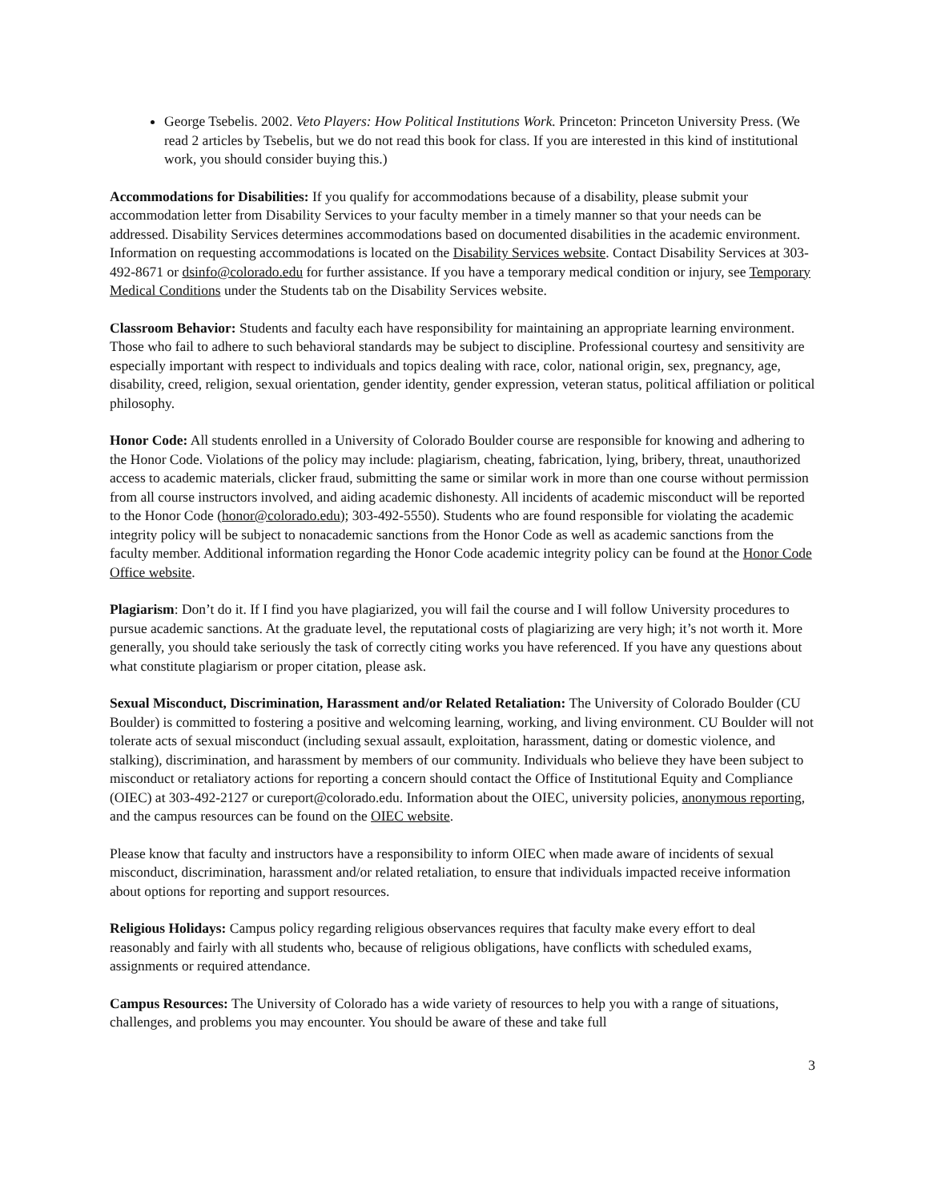George Tsebelis. 2002. Veto Players: How Political Institutions Work. Princeton: Princeton University Press. (We read 2 articles by Tsebelis, but we do not read this book for class. If you are interested in this kind of institutional work, you should consider buying this.)
Accommodations for Disabilities: If you qualify for accommodations because of a disability, please submit your accommodation letter from Disability Services to your faculty member in a timely manner so that your needs can be addressed. Disability Services determines accommodations based on documented disabilities in the academic environment. Information on requesting accommodations is located on the Disability Services website. Contact Disability Services at 303-492-8671 or dsinfo@colorado.edu for further assistance. If you have a temporary medical condition or injury, see Temporary Medical Conditions under the Students tab on the Disability Services website.
Classroom Behavior: Students and faculty each have responsibility for maintaining an appropriate learning environment. Those who fail to adhere to such behavioral standards may be subject to discipline. Professional courtesy and sensitivity are especially important with respect to individuals and topics dealing with race, color, national origin, sex, pregnancy, age, disability, creed, religion, sexual orientation, gender identity, gender expression, veteran status, political affiliation or political philosophy.
Honor Code: All students enrolled in a University of Colorado Boulder course are responsible for knowing and adhering to the Honor Code. Violations of the policy may include: plagiarism, cheating, fabrication, lying, bribery, threat, unauthorized access to academic materials, clicker fraud, submitting the same or similar work in more than one course without permission from all course instructors involved, and aiding academic dishonesty. All incidents of academic misconduct will be reported to the Honor Code (honor@colorado.edu); 303-492-5550). Students who are found responsible for violating the academic integrity policy will be subject to nonacademic sanctions from the Honor Code as well as academic sanctions from the faculty member. Additional information regarding the Honor Code academic integrity policy can be found at the Honor Code Office website.
Plagiarism: Don’t do it. If I find you have plagiarized, you will fail the course and I will follow University procedures to pursue academic sanctions. At the graduate level, the reputational costs of plagiarizing are very high; it’s not worth it. More generally, you should take seriously the task of correctly citing works you have referenced. If you have any questions about what constitute plagiarism or proper citation, please ask.
Sexual Misconduct, Discrimination, Harassment and/or Related Retaliation: The University of Colorado Boulder (CU Boulder) is committed to fostering a positive and welcoming learning, working, and living environment. CU Boulder will not tolerate acts of sexual misconduct (including sexual assault, exploitation, harassment, dating or domestic violence, and stalking), discrimination, and harassment by members of our community. Individuals who believe they have been subject to misconduct or retaliatory actions for reporting a concern should contact the Office of Institutional Equity and Compliance (OIEC) at 303-492-2127 or cureport@colorado.edu. Information about the OIEC, university policies, anonymous reporting, and the campus resources can be found on the OIEC website.
Please know that faculty and instructors have a responsibility to inform OIEC when made aware of incidents of sexual misconduct, discrimination, harassment and/or related retaliation, to ensure that individuals impacted receive information about options for reporting and support resources.
Religious Holidays: Campus policy regarding religious observances requires that faculty make every effort to deal reasonably and fairly with all students who, because of religious obligations, have conflicts with scheduled exams, assignments or required attendance.
Campus Resources: The University of Colorado has a wide variety of resources to help you with a range of situations, challenges, and problems you may encounter. You should be aware of these and take full
3